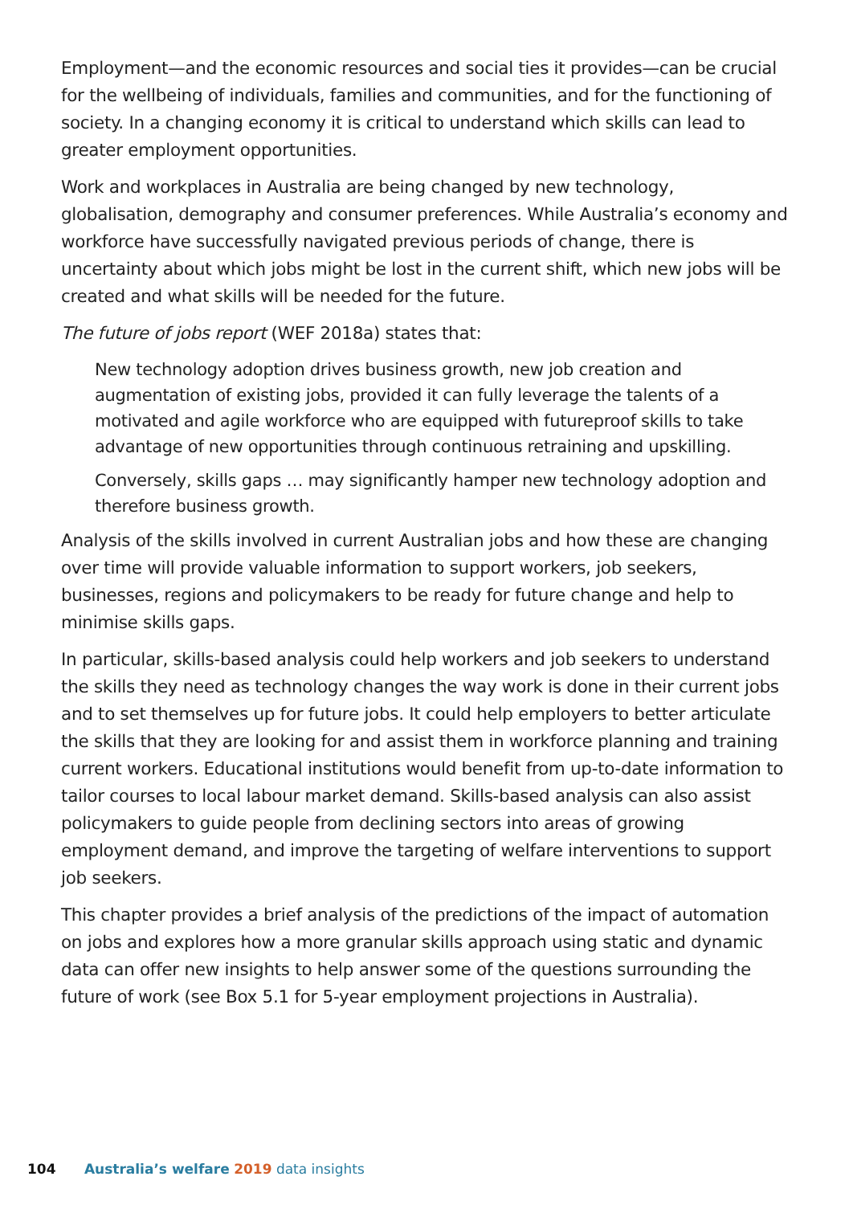Employment—and the economic resources and social ties it provides—can be crucial for the wellbeing of individuals, families and communities, and for the functioning of society. In a changing economy it is critical to understand which skills can lead to greater employment opportunities.
Work and workplaces in Australia are being changed by new technology, globalisation, demography and consumer preferences. While Australia’s economy and workforce have successfully navigated previous periods of change, there is uncertainty about which jobs might be lost in the current shift, which new jobs will be created and what skills will be needed for the future.
The future of jobs report (WEF 2018a) states that:
New technology adoption drives business growth, new job creation and augmentation of existing jobs, provided it can fully leverage the talents of a motivated and agile workforce who are equipped with futureproof skills to take advantage of new opportunities through continuous retraining and upskilling.
Conversely, skills gaps … may significantly hamper new technology adoption and therefore business growth.
Analysis of the skills involved in current Australian jobs and how these are changing over time will provide valuable information to support workers, job seekers, businesses, regions and policymakers to be ready for future change and help to minimise skills gaps.
In particular, skills-based analysis could help workers and job seekers to understand the skills they need as technology changes the way work is done in their current jobs and to set themselves up for future jobs. It could help employers to better articulate the skills that they are looking for and assist them in workforce planning and training current workers. Educational institutions would benefit from up-to-date information to tailor courses to local labour market demand. Skills-based analysis can also assist policymakers to guide people from declining sectors into areas of growing employment demand, and improve the targeting of welfare interventions to support job seekers.
This chapter provides a brief analysis of the predictions of the impact of automation on jobs and explores how a more granular skills approach using static and dynamic data can offer new insights to help answer some of the questions surrounding the future of work (see Box 5.1 for 5-year employment projections in Australia).
104 Australia’s welfare 2019 data insights